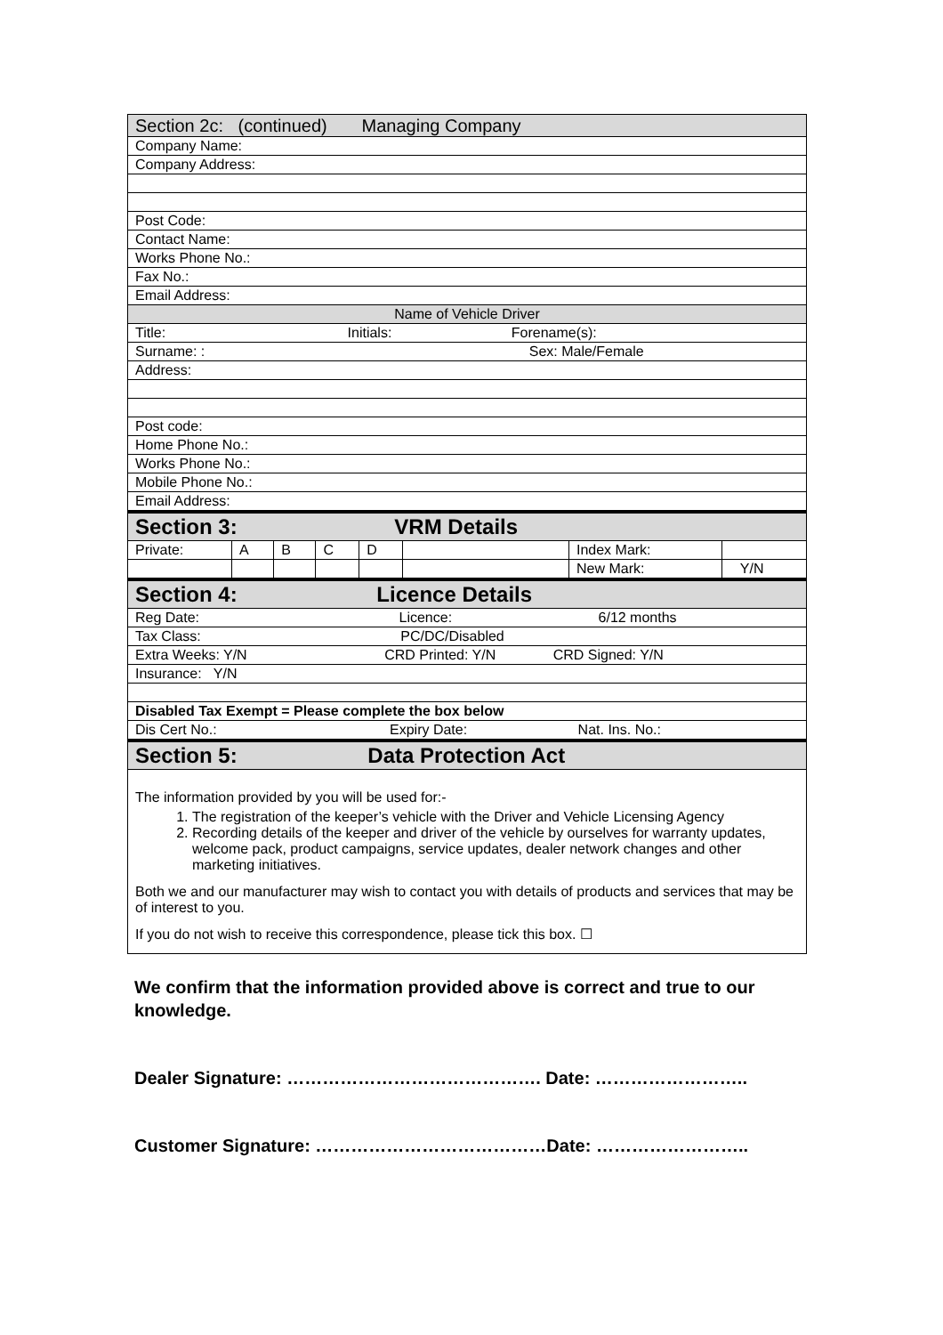| Section 2c: (continued) Managing Company | | | | | | | |
| Company Name: | | | | | | | |
| Company Address: | | | | | | | |
| Post Code: | | | | | | | |
| Contact Name: | | | | | | | |
| Works Phone No.: | | | | | | | |
| Fax No.: | | | | | | | |
| Email Address: | | | | | | | |
| Name of Vehicle Driver | | | | | | | |
| Title: Initials: Forename(s): | | | | | | | |
| Surname: : Sex: Male/Female | | | | | | | |
| Address: | | | | | | | |
| Post code: | | | | | | | |
| Home Phone No.: | | | | | | | |
| Works Phone No.: | | | | | | | |
| Mobile Phone No.: | | | | | | | |
| Email Address: | | | | | | | |
| Section 3: VRM Details | | | | | | | |
| Private: | A | B | C | D | | Index Mark: | |
| | | | | | | New Mark: | Y/N |
| Section 4: Licence Details | | | | | | | |
| Reg Date: Licence: 6/12 months | | | | | | | |
| Tax Class: PC/DC/Disabled | | | | | | | |
| Extra Weeks: Y/N CRD Printed: Y/N CRD Signed: Y/N | | | | | | | |
| Insurance: Y/N | | | | | | | |
| Disabled Tax Exempt = Please complete the box below | | | | | | | |
| Dis Cert No.: Expiry Date: Nat. Ins. No.: | | | | | | | |
| Section 5: Data Protection Act | | | | | | | |
The information provided by you will be used for:-
1. The registration of the keeper’s vehicle with the Driver and Vehicle Licensing Agency
2. Recording details of the keeper and driver of the vehicle by ourselves for warranty updates, welcome pack, product campaigns, service updates, dealer network changes and other marketing initiatives.
Both we and our manufacturer may wish to contact you with details of products and services that may be of interest to you.
If you do not wish to receive this correspondence, please tick this box. ☐
We confirm that the information provided above is correct and true to our knowledge.
Dealer Signature: ……………………………………. Date: ……………………..
Customer Signature: …………………………………Date: ……………………..